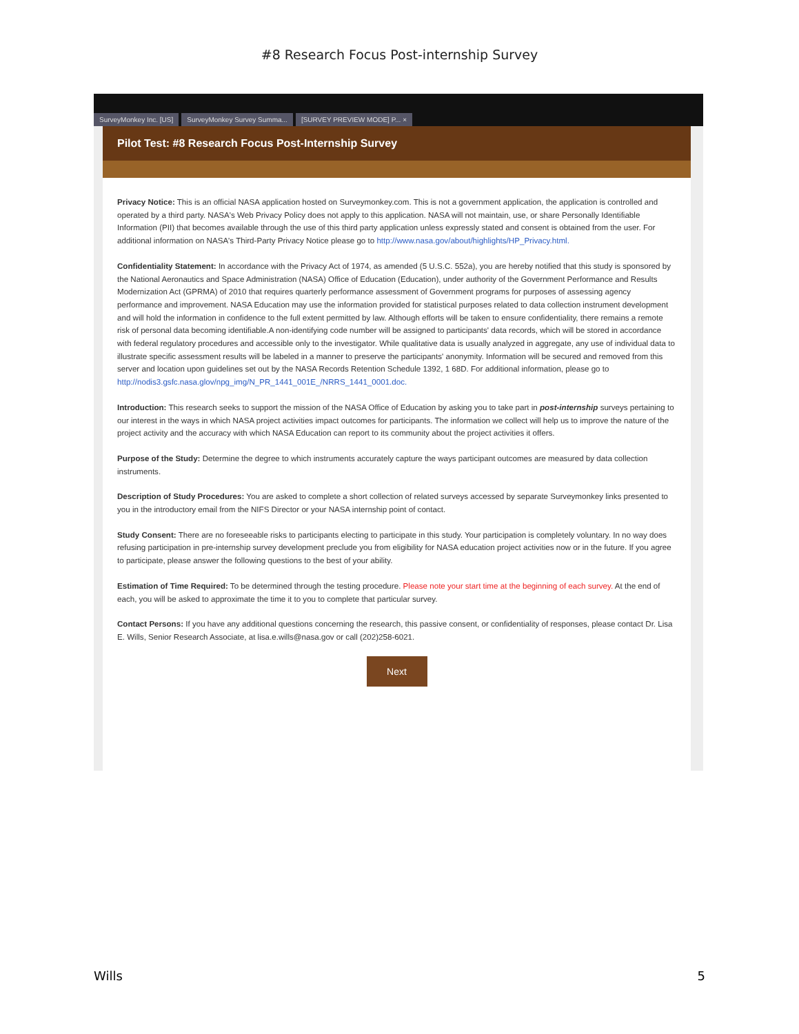#8 Research Focus Post-internship Survey
SurveyMonkey Inc. [US] SurveyMonkey Survey Summa... [SURVEY PREVIEW MODE] P... ×
Pilot Test: #8 Research Focus Post-Internship Survey
Privacy Notice: This is an official NASA application hosted on Surveymonkey.com. This is not a government application, the application is controlled and operated by a third party. NASA's Web Privacy Policy does not apply to this application. NASA will not maintain, use, or share Personally Identifiable Information (PII) that becomes available through the use of this third party application unless expressly stated and consent is obtained from the user. For additional information on NASA's Third-Party Privacy Notice please go to http://www.nasa.gov/about/highlights/HP_Privacy.html.
Confidentiality Statement: In accordance with the Privacy Act of 1974, as amended (5 U.S.C. 552a), you are hereby notified that this study is sponsored by the National Aeronautics and Space Administration (NASA) Office of Education (Education), under authority of the Government Performance and Results Modernization Act (GPRMA) of 2010 that requires quarterly performance assessment of Government programs for purposes of assessing agency performance and improvement. NASA Education may use the information provided for statistical purposes related to data collection instrument development and will hold the information in confidence to the full extent permitted by law. Although efforts will be taken to ensure confidentiality, there remains a remote risk of personal data becoming identifiable.A non-identifying code number will be assigned to participants' data records, which will be stored in accordance with federal regulatory procedures and accessible only to the investigator. While qualitative data is usually analyzed in aggregate, any use of individual data to illustrate specific assessment results will be labeled in a manner to preserve the participants' anonymity. Information will be secured and removed from this server and location upon guidelines set out by the NASA Records Retention Schedule 1392, 1 68D. For additional information, please go to http://nodis3.gsfc.nasa.glov/npg_img/N_PR_1441_001E_/NRRS_1441_0001.doc.
Introduction: This research seeks to support the mission of the NASA Office of Education by asking you to take part in post-internship surveys pertaining to our interest in the ways in which NASA project activities impact outcomes for participants. The information we collect will help us to improve the nature of the project activity and the accuracy with which NASA Education can report to its community about the project activities it offers.
Purpose of the Study: Determine the degree to which instruments accurately capture the ways participant outcomes are measured by data collection instruments.
Description of Study Procedures: You are asked to complete a short collection of related surveys accessed by separate Surveymonkey links presented to you in the introductory email from the NIFS Director or your NASA internship point of contact.
Study Consent: There are no foreseeable risks to participants electing to participate in this study. Your participation is completely voluntary. In no way does refusing participation in pre-internship survey development preclude you from eligibility for NASA education project activities now or in the future. If you agree to participate, please answer the following questions to the best of your ability.
Estimation of Time Required: To be determined through the testing procedure. Please note your start time at the beginning of each survey. At the end of each, you will be asked to approximate the time it to you to complete that particular survey.
Contact Persons: If you have any additional questions concerning the research, this passive consent, or confidentiality of responses, please contact Dr. Lisa E. Wills, Senior Research Associate, at lisa.e.wills@nasa.gov or call (202)258-6021.
Next
Wills 5